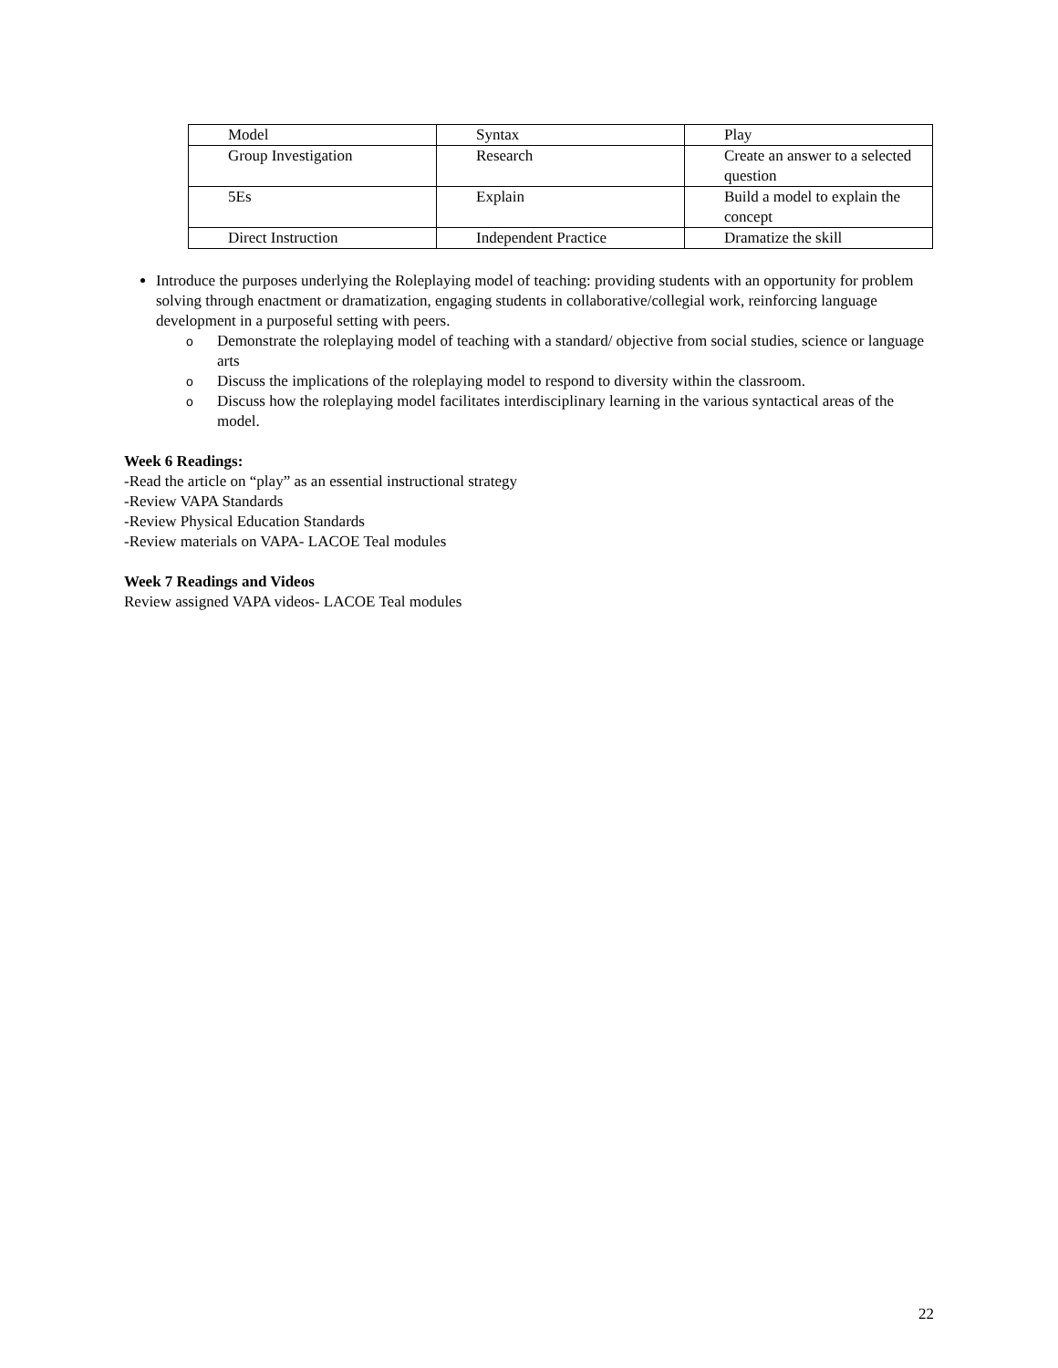| Model | Syntax | Play |
| Group Investigation | Research | Create an answer to a selected question |
| 5Es | Explain | Build a model to explain the concept |
| Direct Instruction | Independent Practice | Dramatize the skill |
Introduce the purposes underlying the Roleplaying model of teaching: providing students with an opportunity for problem solving through enactment or dramatization, engaging students in collaborative/collegial work, reinforcing language development in a purposeful setting with peers.
o Demonstrate the roleplaying model of teaching with a standard/ objective from social studies, science or language arts
o Discuss the implications of the roleplaying model to respond to diversity within the classroom.
o Discuss how the roleplaying model facilitates interdisciplinary learning in the various syntactical areas of the model.
Week 6 Readings:
-Read the article on “play” as an essential instructional strategy
-Review VAPA Standards
-Review Physical Education Standards
-Review materials on VAPA- LACOE Teal modules
Week 7 Readings and Videos
Review assigned VAPA videos- LACOE Teal modules
22